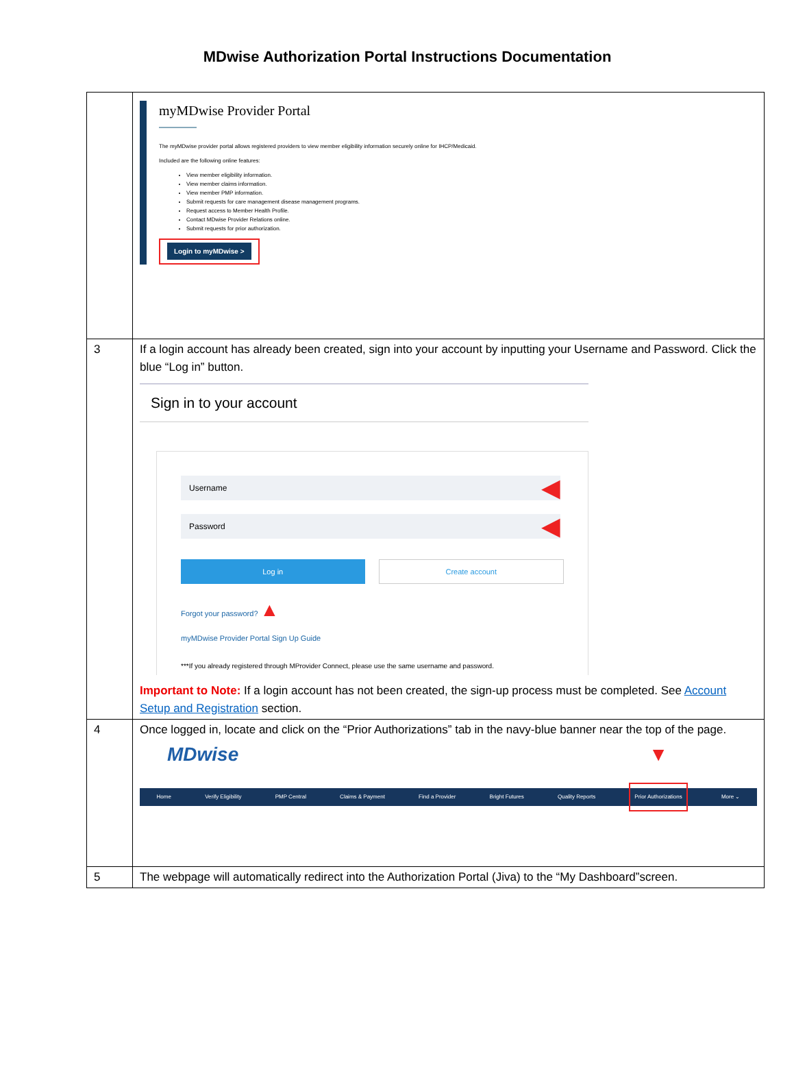MDwise Authorization Portal Instructions Documentation
| | myMDwise Provider Portal The myMDwise provider portal allows registered providers to view member eligibility information securely online for IHCP/Medicaid. Included are the following online features: View member eligibility information. View member claims information. View member PMP information. Submit requests for care management disease management programs. Request access to Member Health Profile. Contact MDwise Provider Relations online. Submit requests for prior authorization. Login to myMDwise > |
| 3 | If a login account has already been created, sign into your account by inputting your Username and Password. Click the blue “Log in” button. Sign in to your account Username ◀ Password ◀ Log in Create account Forgot your password? ▲ myMDwise Provider Portal Sign Up Guide ***If you already registered through MProvider Connect, please use the same username and password. Important to Note: If a login account has not been created, the sign-up process must be completed. See Account Setup and Registration section. |
| 4 | Once logged in, locate and click on the “Prior Authorizations” tab in the navy-blue banner near the top of the page. MDwise ▼ Home Verify Eligibility PMP Central Claims & Payment Find a Provider Bright Futures Quality Reports Prior Authorizations More ⌄ |
| 5 | The webpage will automatically redirect into the Authorization Portal (Jiva) to the “My Dashboard”screen. |